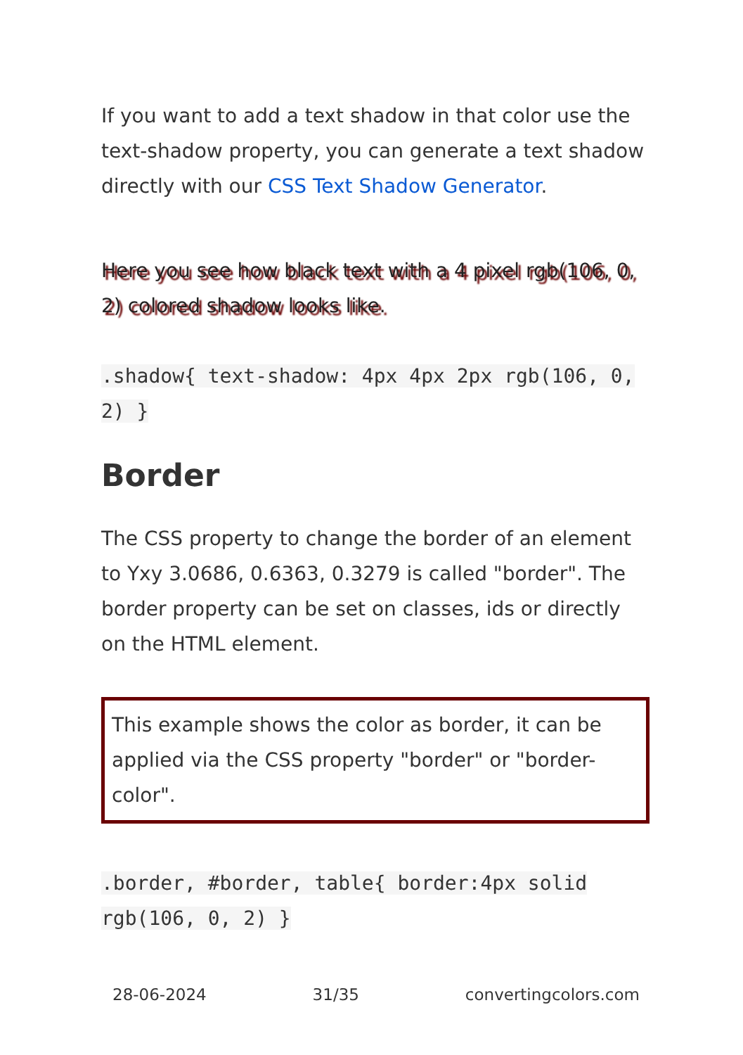If you want to add a text shadow in that color use the text-shadow property, you can generate a text shadow directly with our CSS Text Shadow Generator.
Here you see how black text with a 4 pixel rgb(106, 0, 2) colored shadow looks like.
.shadow{ text-shadow: 4px 4px 2px rgb(106, 0, 2) }
Border
The CSS property to change the border of an element to Yxy 3.0686, 0.6363, 0.3279 is called "border". The border property can be set on classes, ids or directly on the HTML element.
This example shows the color as border, it can be applied via the CSS property "border" or "border-color".
.border, #border, table{ border:4px solid rgb(106, 0, 2) }
28-06-2024 31/35 convertingcolors.com